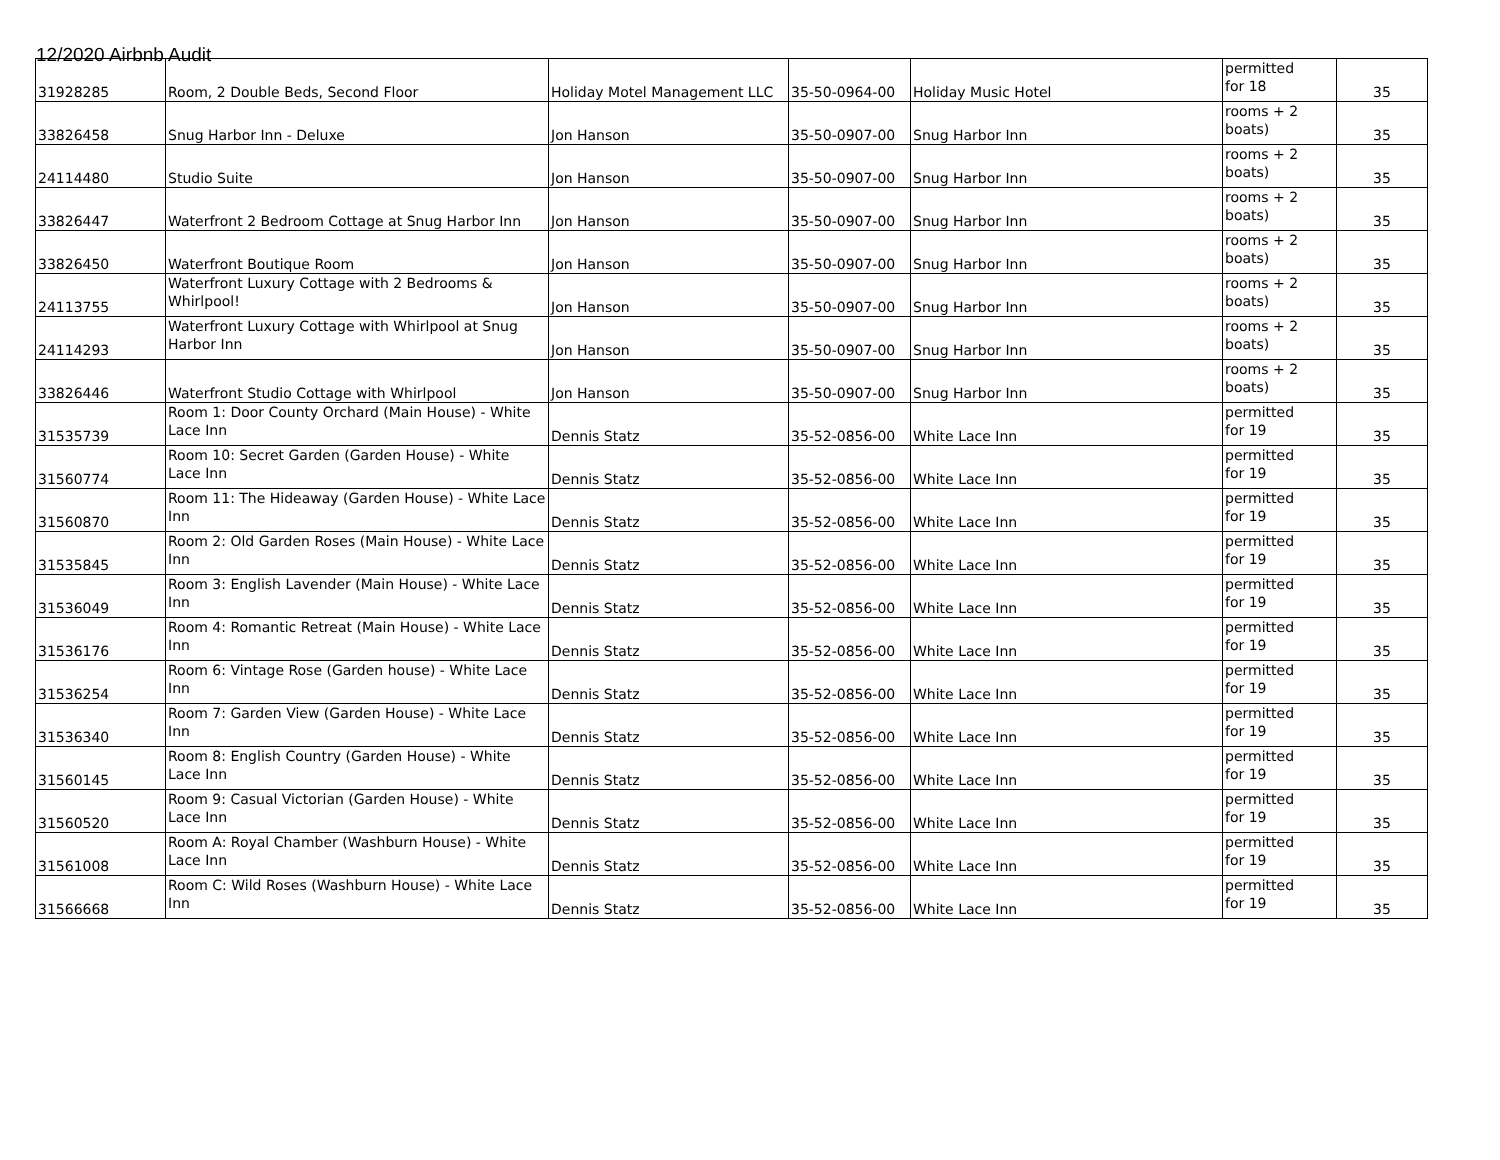12/2020 Airbnb Audit
| 31928285 | Room, 2 Double Beds, Second Floor | Holiday Motel Management LLC | 35-50-0964-00 | Holiday Music Hotel | permitted for 18 | 35 |
| 33826458 | Snug Harbor Inn - Deluxe | Jon Hanson | 35-50-0907-00 | Snug Harbor Inn | rooms + 2 boats) | 35 |
| 24114480 | Studio Suite | Jon Hanson | 35-50-0907-00 | Snug Harbor Inn | rooms + 2 boats) | 35 |
| 33826447 | Waterfront 2 Bedroom Cottage at Snug Harbor Inn | Jon Hanson | 35-50-0907-00 | Snug Harbor Inn | rooms + 2 boats) | 35 |
| 33826450 | Waterfront Boutique Room | Jon Hanson | 35-50-0907-00 | Snug Harbor Inn | rooms + 2 boats) | 35 |
| 24113755 | Waterfront Luxury Cottage with 2 Bedrooms & Whirlpool! | Jon Hanson | 35-50-0907-00 | Snug Harbor Inn | rooms + 2 boats) | 35 |
| 24114293 | Waterfront Luxury Cottage with Whirlpool at Snug Harbor Inn | Jon Hanson | 35-50-0907-00 | Snug Harbor Inn | rooms + 2 boats) | 35 |
| 33826446 | Waterfront Studio Cottage with Whirlpool | Jon Hanson | 35-50-0907-00 | Snug Harbor Inn | rooms + 2 boats) | 35 |
| 31535739 | Room 1: Door County Orchard (Main House) - White Lace Inn | Dennis Statz | 35-52-0856-00 | White Lace Inn | permitted for 19 | 35 |
| 31560774 | Room 10: Secret Garden (Garden House) - White Lace Inn | Dennis Statz | 35-52-0856-00 | White Lace Inn | permitted for 19 | 35 |
| 31560870 | Room 11: The Hideaway (Garden House) - White Lace Inn | Dennis Statz | 35-52-0856-00 | White Lace Inn | permitted for 19 | 35 |
| 31535845 | Room 2: Old Garden Roses (Main House) - White Lace Inn | Dennis Statz | 35-52-0856-00 | White Lace Inn | permitted for 19 | 35 |
| 31536049 | Room 3: English Lavender (Main House) - White Lace Inn | Dennis Statz | 35-52-0856-00 | White Lace Inn | permitted for 19 | 35 |
| 31536176 | Room 4: Romantic Retreat (Main House) - White Lace Inn | Dennis Statz | 35-52-0856-00 | White Lace Inn | permitted for 19 | 35 |
| 31536254 | Room 6: Vintage Rose (Garden house) - White Lace Inn | Dennis Statz | 35-52-0856-00 | White Lace Inn | permitted for 19 | 35 |
| 31536340 | Room 7: Garden View (Garden House) - White Lace Inn | Dennis Statz | 35-52-0856-00 | White Lace Inn | permitted for 19 | 35 |
| 31560145 | Room 8: English Country (Garden House) - White Lace Inn | Dennis Statz | 35-52-0856-00 | White Lace Inn | permitted for 19 | 35 |
| 31560520 | Room 9: Casual Victorian (Garden House) - White Lace Inn | Dennis Statz | 35-52-0856-00 | White Lace Inn | permitted for 19 | 35 |
| 31561008 | Room A: Royal Chamber (Washburn House) - White Lace Inn | Dennis Statz | 35-52-0856-00 | White Lace Inn | permitted for 19 | 35 |
| 31566668 | Room C: Wild Roses (Washburn House) - White Lace Inn | Dennis Statz | 35-52-0856-00 | White Lace Inn | permitted for 19 | 35 |